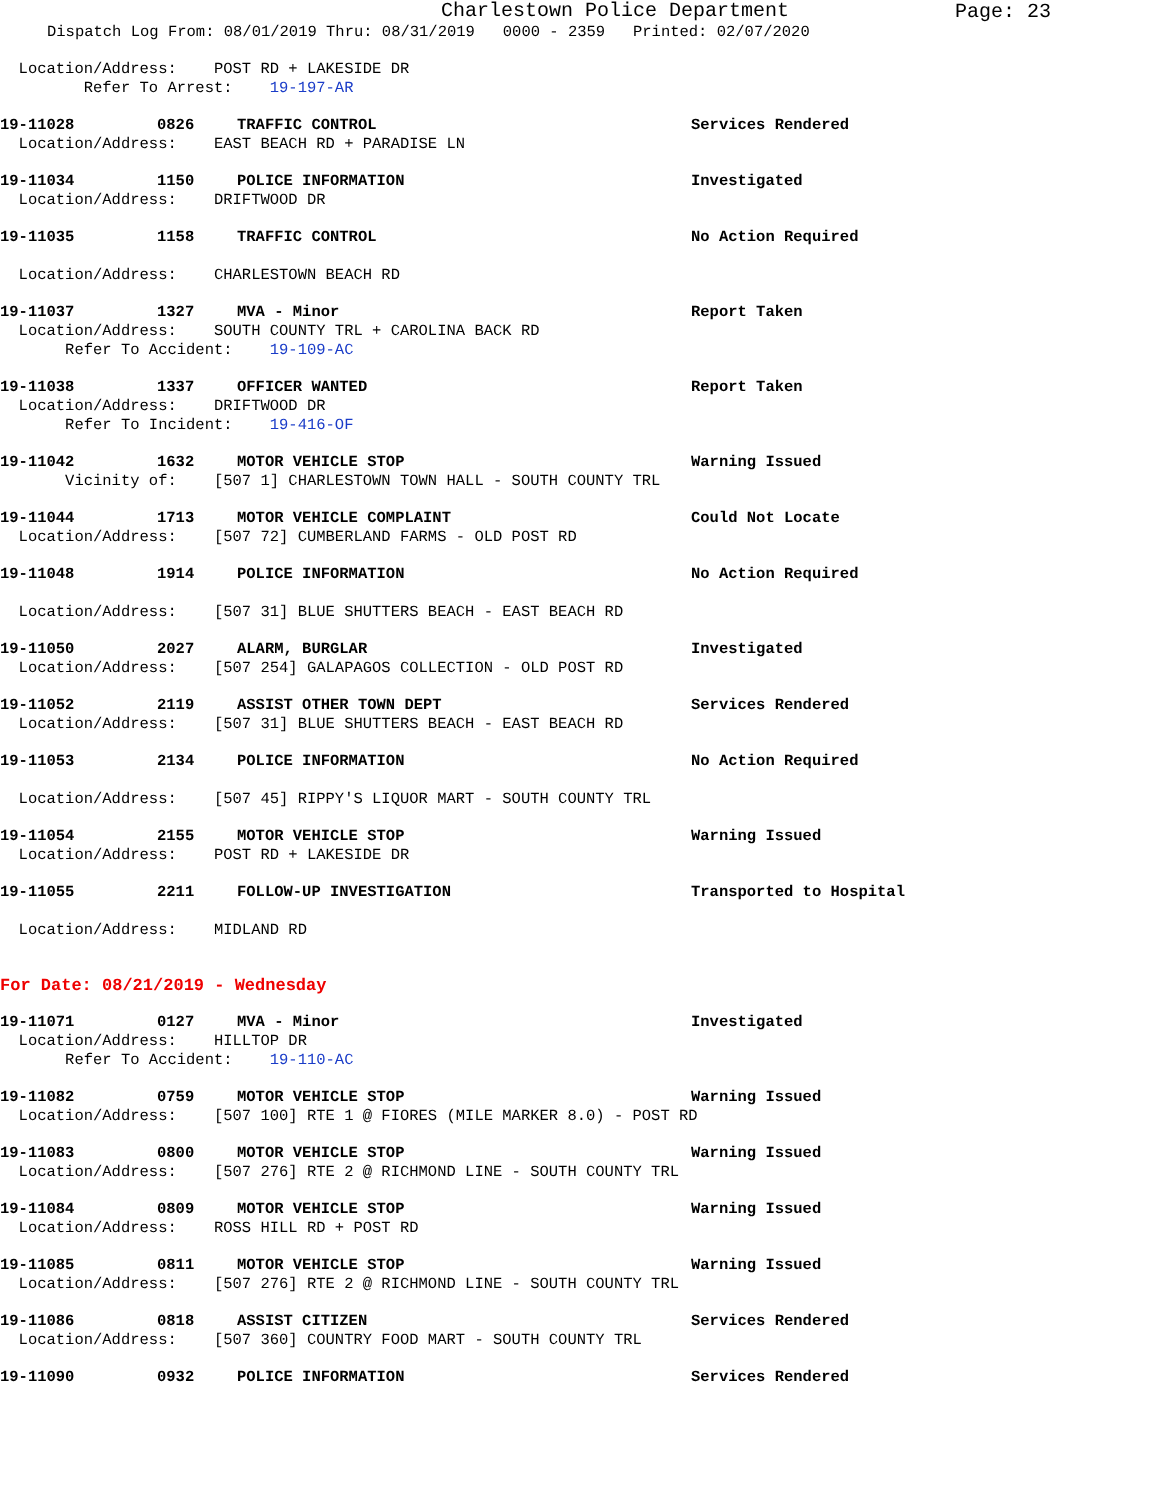Charlestown Police Department
Page: 23
Dispatch Log From: 08/01/2019 Thru: 08/31/2019 0000 - 2359 Printed: 02/07/2020
Location/Address: POST RD + LAKESIDE DR
Refer To Arrest: 19-197-AR
19-11028 0826 TRAFFIC CONTROL Services Rendered
Location/Address: EAST BEACH RD + PARADISE LN
19-11034 1150 POLICE INFORMATION Investigated
Location/Address: DRIFTWOOD DR
19-11035 1158 TRAFFIC CONTROL No Action Required
Location/Address: CHARLESTOWN BEACH RD
19-11037 1327 MVA - Minor Report Taken
Location/Address: SOUTH COUNTY TRL + CAROLINA BACK RD
Refer To Accident: 19-109-AC
19-11038 1337 OFFICER WANTED Report Taken
Location/Address: DRIFTWOOD DR
Refer To Incident: 19-416-OF
19-11042 1632 MOTOR VEHICLE STOP Warning Issued
Vicinity of: [507 1] CHARLESTOWN TOWN HALL - SOUTH COUNTY TRL
19-11044 1713 MOTOR VEHICLE COMPLAINT Could Not Locate
Location/Address: [507 72] CUMBERLAND FARMS - OLD POST RD
19-11048 1914 POLICE INFORMATION No Action Required
Location/Address: [507 31] BLUE SHUTTERS BEACH - EAST BEACH RD
19-11050 2027 ALARM, BURGLAR Investigated
Location/Address: [507 254] GALAPAGOS COLLECTION - OLD POST RD
19-11052 2119 ASSIST OTHER TOWN DEPT Services Rendered
Location/Address: [507 31] BLUE SHUTTERS BEACH - EAST BEACH RD
19-11053 2134 POLICE INFORMATION No Action Required
Location/Address: [507 45] RIPPY'S LIQUOR MART - SOUTH COUNTY TRL
19-11054 2155 MOTOR VEHICLE STOP Warning Issued
Location/Address: POST RD + LAKESIDE DR
19-11055 2211 FOLLOW-UP INVESTIGATION Transported to Hospital
Location/Address: MIDLAND RD
For Date: 08/21/2019 - Wednesday
19-11071 0127 MVA - Minor Investigated
Location/Address: HILLTOP DR
Refer To Accident: 19-110-AC
19-11082 0759 MOTOR VEHICLE STOP Warning Issued
Location/Address: [507 100] RTE 1 @ FIORES (MILE MARKER 8.0) - POST RD
19-11083 0800 MOTOR VEHICLE STOP Warning Issued
Location/Address: [507 276] RTE 2 @ RICHMOND LINE - SOUTH COUNTY TRL
19-11084 0809 MOTOR VEHICLE STOP Warning Issued
Location/Address: ROSS HILL RD + POST RD
19-11085 0811 MOTOR VEHICLE STOP Warning Issued
Location/Address: [507 276] RTE 2 @ RICHMOND LINE - SOUTH COUNTY TRL
19-11086 0818 ASSIST CITIZEN Services Rendered
Location/Address: [507 360] COUNTRY FOOD MART - SOUTH COUNTY TRL
19-11090 0932 POLICE INFORMATION Services Rendered